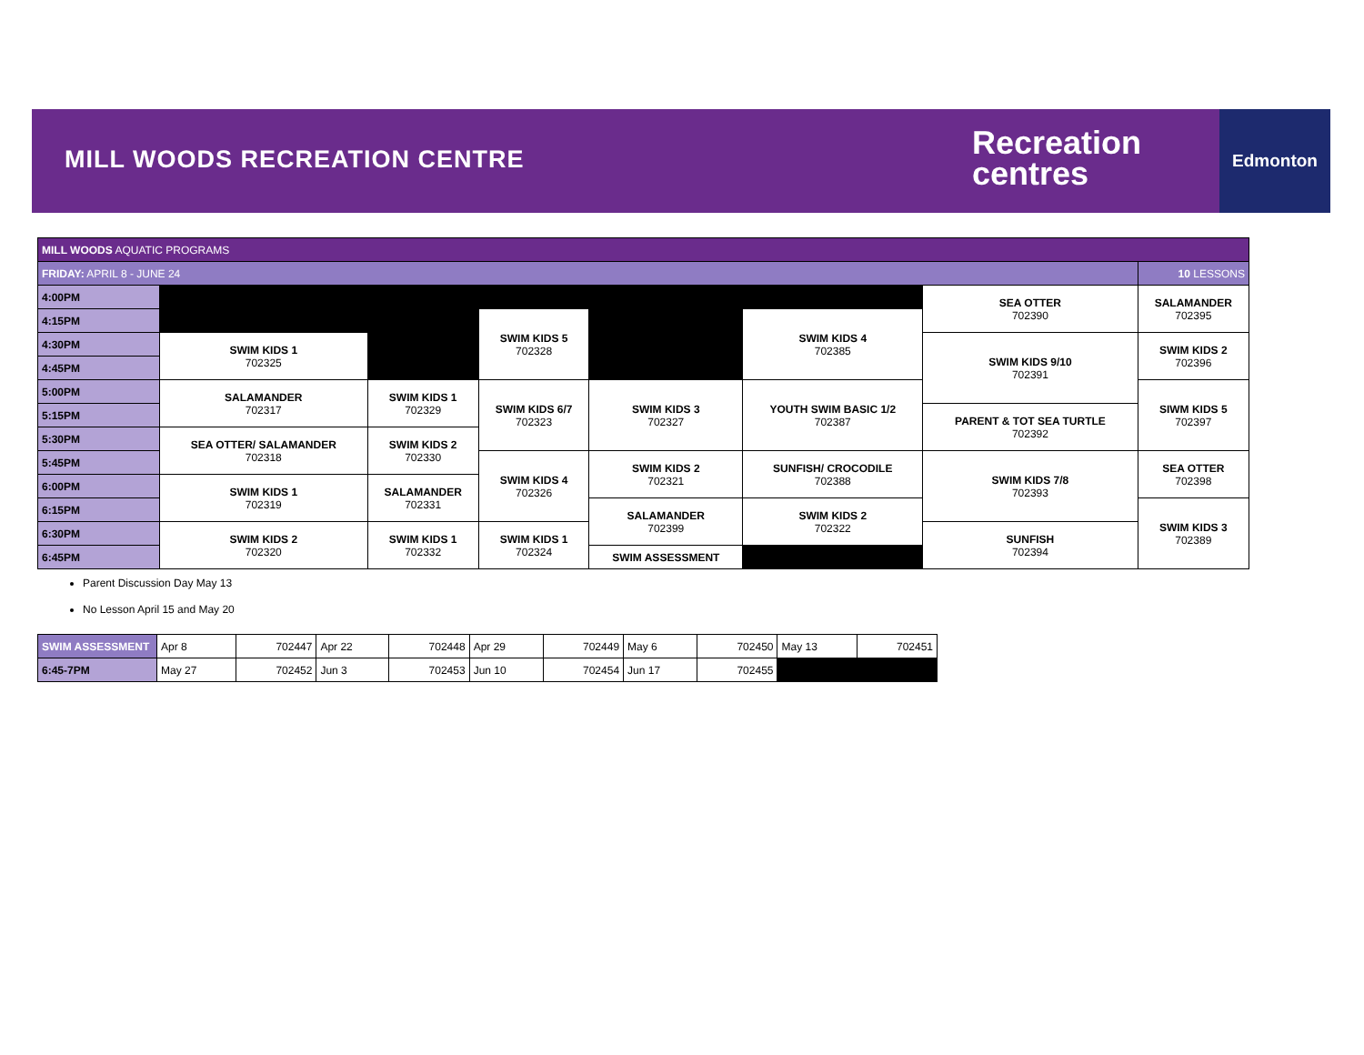MILL WOODS RECREATION CENTRE
Recreation
centres
Edmonton
| MILL WOODS AQUATIC PROGRAMS | | | | | | | |
| FRIDAY: APRIL 8 - JUNE 24 | | | | | | | 10 LESSONS |
| 4:00PM | | | | | | SEA OTTER 702390 | SALAMANDER 702395 |
| 4:15PM | | | SWIM KIDS 5 702328 | | SWIM KIDS 4 702385 | | |
| 4:30PM | SWIM KIDS 1 702325 | | | | | SWIM KIDS 9/10 702391 | SWIM KIDS 2 702396 |
| 4:45PM | | | | | | | |
| 5:00PM | SALAMANDER 702317 | SWIM KIDS 1 702329 | SWIM KIDS 6/7 702323 | SWIM KIDS 3 702327 | YOUTH SWIM BASIC 1/2 702387 | | SIWM KIDS 5 702397 |
| 5:15PM | | | | | | PARENT & TOT SEA TURTLE 702392 | |
| 5:30PM | SEA OTTER/ SALAMANDER 702318 | SWIM KIDS 2 702330 | | | | | |
| 5:45PM | | | SWIM KIDS 4 702326 | SWIM KIDS 2 702321 | SUNFISH/ CROCODILE 702388 | SWIM KIDS 7/8 702393 | SEA OTTER 702398 |
| 6:00PM | SWIM KIDS 1 702319 | SALAMANDER 702331 | | | | | |
| 6:15PM | | | | SALAMANDER 702399 | SWIM KIDS 2 702322 | | SWIM KIDS 3 702389 |
| 6:30PM | SWIM KIDS 2 702320 | SWIM KIDS 1 702332 | SWIM KIDS 1 702324 | | | SUNFISH 702394 | |
| 6:45PM | | | | SWIM ASSESSMENT | | | |
Parent Discussion Day May 13
No Lesson April 15 and May 20
| SWIM ASSESSMENT | Apr 8 | 702447 | Apr 22 | 702448 | Apr 29 | 702449 | May 6 | 702450 | May 13 | 702451 |
| 6:45-7PM | May 27 | 702452 | Jun 3 | 702453 | Jun 10 | 702454 | Jun 17 | 702455 | | |